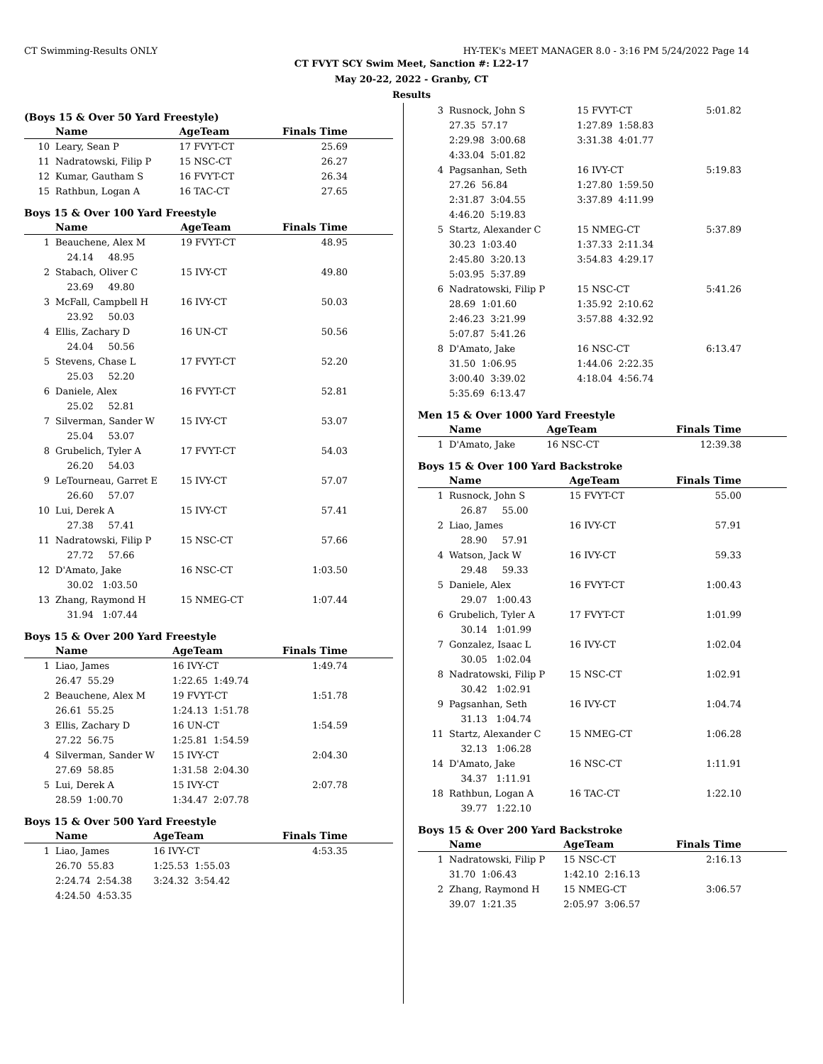CT Swimming-Results ONLY HY-TEK's MEET MANAGER 8.0 - 3:16 PM 5/24/2022 Page 14
CT FVYT SCY Swim Meet, Sanction #: L22-17
May 20-22, 2022 - Granby, CT
Results
(Boys 15 & Over 50 Yard Freestyle)
| | Name | AgeTeam | Finals Time |
| --- | --- | --- | --- |
| 10 | Leary, Sean P | 17 FVYT-CT | 25.69 |
| 11 | Nadratowski, Filip P | 15 NSC-CT | 26.27 |
| 12 | Kumar, Gautham S | 16 FVYT-CT | 26.34 |
| 15 | Rathbun, Logan A | 16 TAC-CT | 27.65 |
Boys 15 & Over 100 Yard Freestyle
| | Name | AgeTeam | Finals Time |
| --- | --- | --- | --- |
| 1 | Beauchene, Alex M | 19 FVYT-CT | 48.95 |
| | 24.14 48.95 | | |
| 2 | Stabach, Oliver C | 15 IVY-CT | 49.80 |
| | 23.69 49.80 | | |
| 3 | McFall, Campbell H | 16 IVY-CT | 50.03 |
| | 23.92 50.03 | | |
| 4 | Ellis, Zachary D | 16 UN-CT | 50.56 |
| | 24.04 50.56 | | |
| 5 | Stevens, Chase L | 17 FVYT-CT | 52.20 |
| | 25.03 52.20 | | |
| 6 | Daniele, Alex | 16 FVYT-CT | 52.81 |
| | 25.02 52.81 | | |
| 7 | Silverman, Sander W | 15 IVY-CT | 53.07 |
| | 25.04 53.07 | | |
| 8 | Grubelich, Tyler A | 17 FVYT-CT | 54.03 |
| | 26.20 54.03 | | |
| 9 | LeTourneau, Garret E | 15 IVY-CT | 57.07 |
| | 26.60 57.07 | | |
| 10 | Lui, Derek A | 15 IVY-CT | 57.41 |
| | 27.38 57.41 | | |
| 11 | Nadratowski, Filip P | 15 NSC-CT | 57.66 |
| | 27.72 57.66 | | |
| 12 | D'Amato, Jake | 16 NSC-CT | 1:03.50 |
| | 30.02 1:03.50 | | |
| 13 | Zhang, Raymond H | 15 NMEG-CT | 1:07.44 |
| | 31.94 1:07.44 | | |
Boys 15 & Over 200 Yard Freestyle
| | Name | AgeTeam | Finals Time |
| --- | --- | --- | --- |
| 1 | Liao, James | 16 IVY-CT | 1:49.74 |
| | 26.47 55.29 | 1:22.65 1:49.74 | |
| 2 | Beauchene, Alex M | 19 FVYT-CT | 1:51.78 |
| | 26.61 55.25 | 1:24.13 1:51.78 | |
| 3 | Ellis, Zachary D | 16 UN-CT | 1:54.59 |
| | 27.22 56.75 | 1:25.81 1:54.59 | |
| 4 | Silverman, Sander W | 15 IVY-CT | 2:04.30 |
| | 27.69 58.85 | 1:31.58 2:04.30 | |
| 5 | Lui, Derek A | 15 IVY-CT | 2:07.78 |
| | 28.59 1:00.70 | 1:34.47 2:07.78 | |
Boys 15 & Over 500 Yard Freestyle
| | Name | AgeTeam | Finals Time |
| --- | --- | --- | --- |
| 1 | Liao, James | 16 IVY-CT | 4:53.35 |
| | 26.70 55.83 | 1:25.53 1:55.03 | |
| | 2:24.74 2:54.38 | 3:24.32 3:54.42 | |
| | 4:24.50 4:53.35 | | |
| 3 | Rusnock, John S | 15 FVYT-CT | 5:01.82 |
| | 27.35 57.17 | 1:27.89 1:58.83 | |
| | 2:29.98 3:00.68 | 3:31.38 4:01.77 | |
| | 4:33.04 5:01.82 | | |
| 4 | Pagsanhan, Seth | 16 IVY-CT | 5:19.83 |
| | 27.26 56.84 | 1:27.80 1:59.50 | |
| | 2:31.87 3:04.55 | 3:37.89 4:11.99 | |
| | 4:46.20 5:19.83 | | |
| 5 | Startz, Alexander C | 15 NMEG-CT | 5:37.89 |
| | 30.23 1:03.40 | 1:37.33 2:11.34 | |
| | 2:45.80 3:20.13 | 3:54.83 4:29.17 | |
| | 5:03.95 5:37.89 | | |
| 6 | Nadratowski, Filip P | 15 NSC-CT | 5:41.26 |
| | 28.69 1:01.60 | 1:35.92 2:10.62 | |
| | 2:46.23 3:21.99 | 3:57.88 4:32.92 | |
| | 5:07.87 5:41.26 | | |
| 8 | D'Amato, Jake | 16 NSC-CT | 6:13.47 |
| | 31.50 1:06.95 | 1:44.06 2:22.35 | |
| | 3:00.40 3:39.02 | 4:18.04 4:56.74 | |
| | 5:35.69 6:13.47 | | |
Men 15 & Over 1000 Yard Freestyle
| | Name | AgeTeam | Finals Time |
| --- | --- | --- | --- |
| 1 | D'Amato, Jake | 16 NSC-CT | 12:39.38 |
Boys 15 & Over 100 Yard Backstroke
| | Name | AgeTeam | Finals Time |
| --- | --- | --- | --- |
| 1 | Rusnock, John S | 15 FVYT-CT | 55.00 |
| | 26.87 55.00 | | |
| 2 | Liao, James | 16 IVY-CT | 57.91 |
| | 28.90 57.91 | | |
| 4 | Watson, Jack W | 16 IVY-CT | 59.33 |
| | 29.48 59.33 | | |
| 5 | Daniele, Alex | 16 FVYT-CT | 1:00.43 |
| | 29.07 1:00.43 | | |
| 6 | Grubelich, Tyler A | 17 FVYT-CT | 1:01.99 |
| | 30.14 1:01.99 | | |
| 7 | Gonzalez, Isaac L | 16 IVY-CT | 1:02.04 |
| | 30.05 1:02.04 | | |
| 8 | Nadratowski, Filip P | 15 NSC-CT | 1:02.91 |
| | 30.42 1:02.91 | | |
| 9 | Pagsanhan, Seth | 16 IVY-CT | 1:04.74 |
| | 31.13 1:04.74 | | |
| 11 | Startz, Alexander C | 15 NMEG-CT | 1:06.28 |
| | 32.13 1:06.28 | | |
| 14 | D'Amato, Jake | 16 NSC-CT | 1:11.91 |
| | 34.37 1:11.91 | | |
| 18 | Rathbun, Logan A | 16 TAC-CT | 1:22.10 |
| | 39.77 1:22.10 | | |
Boys 15 & Over 200 Yard Backstroke
| | Name | AgeTeam | Finals Time |
| --- | --- | --- | --- |
| 1 | Nadratowski, Filip P | 15 NSC-CT | 2:16.13 |
| | 31.70 1:06.43 | 1:42.10 2:16.13 | |
| 2 | Zhang, Raymond H | 15 NMEG-CT | 3:06.57 |
| | 39.07 1:21.35 | 2:05.97 3:06.57 | |